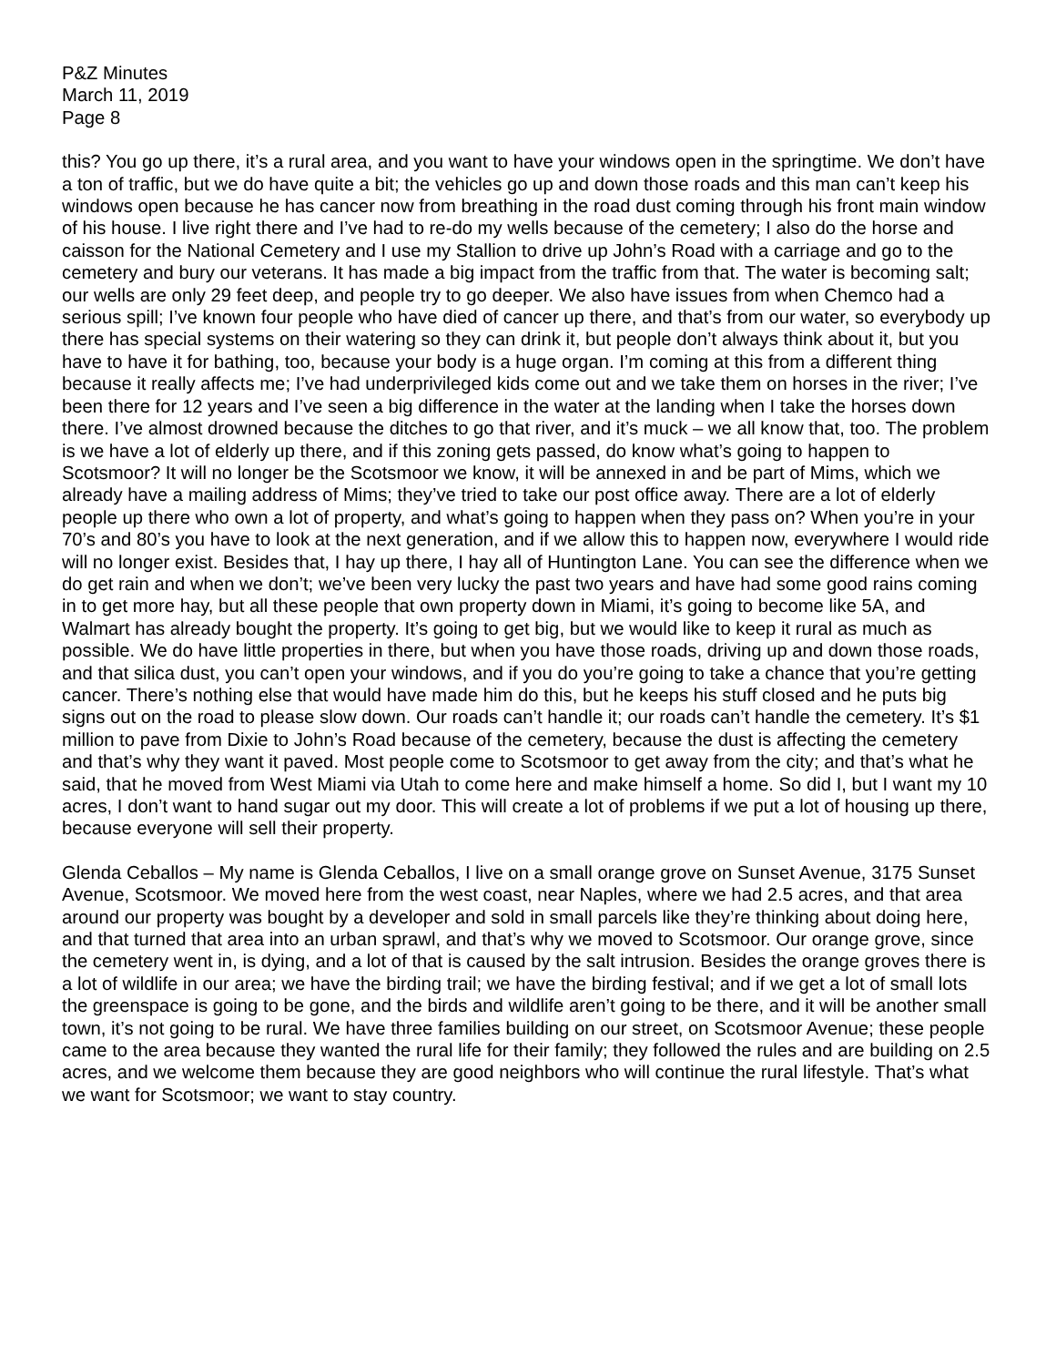P&Z Minutes
March 11, 2019
Page 8
this? You go up there, it’s a rural area, and you want to have your windows open in the springtime. We don’t have a ton of traffic, but we do have quite a bit; the vehicles go up and down those roads and this man can’t keep his windows open because he has cancer now from breathing in the road dust coming through his front main window of his house. I live right there and I’ve had to re-do my wells because of the cemetery; I also do the horse and caisson for the National Cemetery and I use my Stallion to drive up John’s Road with a carriage and go to the cemetery and bury our veterans. It has made a big impact from the traffic from that. The water is becoming salt; our wells are only 29 feet deep, and people try to go deeper. We also have issues from when Chemco had a serious spill; I’ve known four people who have died of cancer up there, and that’s from our water, so everybody up there has special systems on their watering so they can drink it, but people don’t always think about it, but you have to have it for bathing, too, because your body is a huge organ. I’m coming at this from a different thing because it really affects me; I’ve had underprivileged kids come out and we take them on horses in the river; I’ve been there for 12 years and I’ve seen a big difference in the water at the landing when I take the horses down there. I’ve almost drowned because the ditches to go that river, and it’s muck – we all know that, too. The problem is we have a lot of elderly up there, and if this zoning gets passed, do know what’s going to happen to Scotsmoor? It will no longer be the Scotsmoor we know, it will be annexed in and be part of Mims, which we already have a mailing address of Mims; they’ve tried to take our post office away. There are a lot of elderly people up there who own a lot of property, and what’s going to happen when they pass on? When you’re in your 70’s and 80’s you have to look at the next generation, and if we allow this to happen now, everywhere I would ride will no longer exist. Besides that, I hay up there, I hay all of Huntington Lane. You can see the difference when we do get rain and when we don’t; we’ve been very lucky the past two years and have had some good rains coming in to get more hay, but all these people that own property down in Miami, it’s going to become like 5A, and Walmart has already bought the property. It’s going to get big, but we would like to keep it rural as much as possible. We do have little properties in there, but when you have those roads, driving up and down those roads, and that silica dust, you can’t open your windows, and if you do you’re going to take a chance that you’re getting cancer. There’s nothing else that would have made him do this, but he keeps his stuff closed and he puts big signs out on the road to please slow down. Our roads can’t handle it; our roads can’t handle the cemetery. It’s $1 million to pave from Dixie to John’s Road because of the cemetery, because the dust is affecting the cemetery and that’s why they want it paved. Most people come to Scotsmoor to get away from the city; and that’s what he said, that he moved from West Miami via Utah to come here and make himself a home. So did I, but I want my 10 acres, I don’t want to hand sugar out my door. This will create a lot of problems if we put a lot of housing up there, because everyone will sell their property.
Glenda Ceballos – My name is Glenda Ceballos, I live on a small orange grove on Sunset Avenue, 3175 Sunset Avenue, Scotsmoor. We moved here from the west coast, near Naples, where we had 2.5 acres, and that area around our property was bought by a developer and sold in small parcels like they’re thinking about doing here, and that turned that area into an urban sprawl, and that’s why we moved to Scotsmoor. Our orange grove, since the cemetery went in, is dying, and a lot of that is caused by the salt intrusion. Besides the orange groves there is a lot of wildlife in our area; we have the birding trail; we have the birding festival; and if we get a lot of small lots the greenspace is going to be gone, and the birds and wildlife aren’t going to be there, and it will be another small town, it’s not going to be rural. We have three families building on our street, on Scotsmoor Avenue; these people came to the area because they wanted the rural life for their family; they followed the rules and are building on 2.5 acres, and we welcome them because they are good neighbors who will continue the rural lifestyle. That’s what we want for Scotsmoor; we want to stay country.